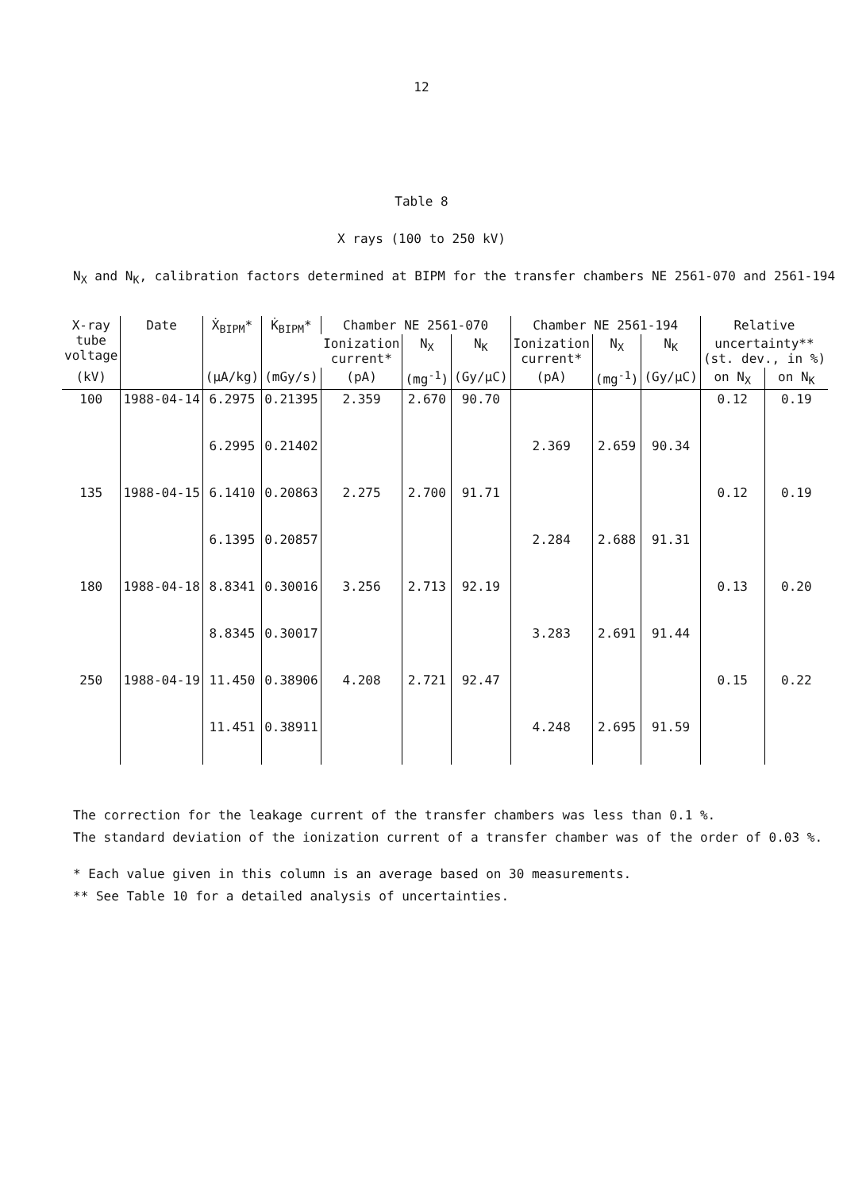12
Table 8
X rays (100 to 250 kV)
N<sub>X</sub> and N<sub>K</sub>, calibration factors determined at BIPM for the transfer chambers NE 2561-070 and 2561-194
| X-ray tube voltage | Date | Ẋ<sub>BIPM</sub>* | K̇<sub>BIPM</sub>* | Chamber NE 2561-070 | | | Chamber NE 2561-194 | | | Relative | |
| --- | --- | --- | --- | --- | --- | --- | --- | --- | --- | --- | --- |
| | | | | Ionization current* | N<sub>X</sub> | N<sub>K</sub> | Ionization current* | N<sub>X</sub> | N<sub>K</sub> | uncertainty** (st. dev., in %) | |
| (kV) | | (μA/kg) | (mGy/s) | (pA) | (mg<sup>-1</sup>) | (Gy/μC) | (pA) | (mg<sup>-1</sup>) | (Gy/μC) | on N<sub>X</sub> | on N<sub>K</sub> |
| 100 | 1988-04-14 | 6.2975 | 0.21395 | 2.359 | 2.670 | 90.70 | | | | 0.12 | 0.19 |
| | | 6.2995 | 0.21402 | | | | 2.369 | 2.659 | 90.34 | | |
| 135 | 1988-04-15 | 6.1410 | 0.20863 | 2.275 | 2.700 | 91.71 | | | | 0.12 | 0.19 |
| | | 6.1395 | 0.20857 | | | | 2.284 | 2.688 | 91.31 | | |
| 180 | 1988-04-18 | 8.8341 | 0.30016 | 3.256 | 2.713 | 92.19 | | | | 0.13 | 0.20 |
| | | 8.8345 | 0.30017 | | | | 3.283 | 2.691 | 91.44 | | |
| 250 | 1988-04-19 | 11.450 | 0.38906 | 4.208 | 2.721 | 92.47 | | | | 0.15 | 0.22 |
| | | 11.451 | 0.38911 | | | | 4.248 | 2.695 | 91.59 | | |
The correction for the leakage current of the transfer chambers was less than 0.1 %.
The standard deviation of the ionization current of a transfer chamber was of the order of 0.03 %.
* Each value given in this column is an average based on 30 measurements.
** See Table 10 for a detailed analysis of uncertainties.